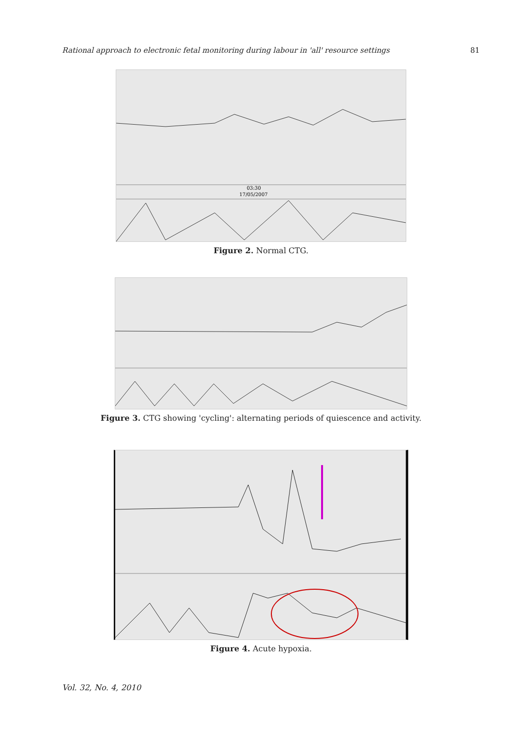Rational approach to electronic fetal monitoring during labour in 'all' resource settings 81
03:30
17/05/2007
Figure 2. Normal CTG.
Figure 3. CTG showing 'cycling': alternating periods of quiescence and activity.
Figure 4. Acute hypoxia.
Vol. 32, No. 4, 2010